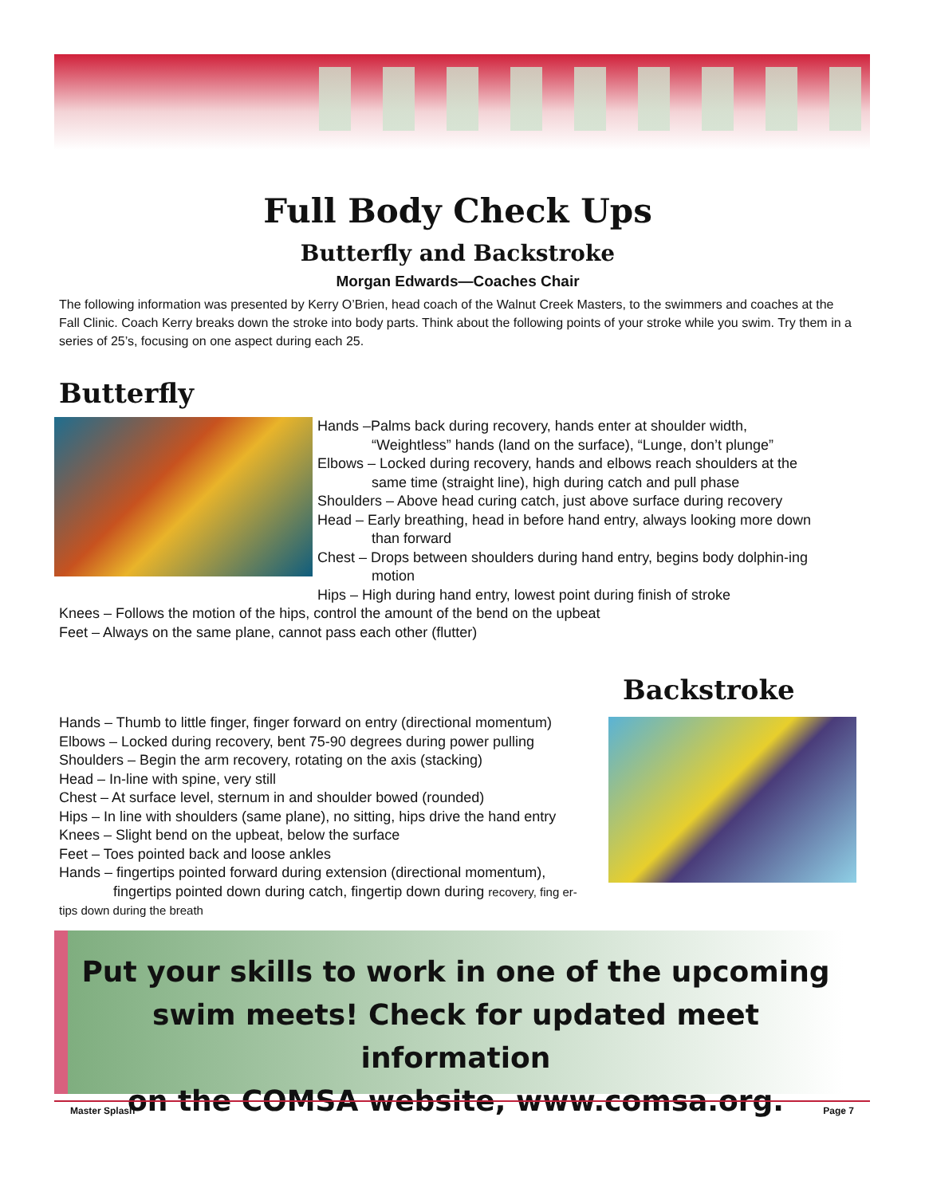Full Body Check Ups
Butterfly and Backstroke
Morgan Edwards—Coaches Chair
The following information was presented by Kerry O’Brien, head coach of the Walnut Creek Masters, to the swimmers and coaches at the Fall Clinic. Coach Kerry breaks down the stroke into body parts. Think about the following points of your stroke while you swim. Try them in a series of 25’s, focusing on one aspect during each 25.
Butterfly
Hands –Palms back during recovery, hands enter at shoulder width,
“Weightless” hands (land on the surface), “Lunge, don’t plunge”
Elbows – Locked during recovery, hands and elbows reach shoulders at the
same time (straight line), high during catch and pull phase
Shoulders – Above head curing catch, just above surface during recovery
Head – Early breathing, head in before hand entry, always looking more down
than forward
Chest – Drops between shoulders during hand entry, begins body dolphin-ing
motion
Hips – High during hand entry, lowest point during finish of stroke
Knees – Follows the motion of the hips, control the amount of the bend on the upbeat
Feet – Always on the same plane, cannot pass each other (flutter)
Hands – Thumb to little finger, finger forward on entry (directional momentum)
Elbows – Locked during recovery, bent 75-90 degrees during power pulling
Shoulders – Begin the arm recovery, rotating on the axis (stacking)
Head – In-line with spine, very still
Chest – At surface level, sternum in and shoulder bowed (rounded)
Hips – In line with shoulders (same plane), no sitting, hips drive the hand entry
Knees – Slight bend on the upbeat, below the surface
Feet – Toes pointed back and loose ankles
Hands – fingertips pointed forward during extension (directional momentum),
fingertips pointed down during catch, fingertip down during recovery, fing er-
tips down during the breath
Backstroke
Put your skills to work in one of the upcoming
swim meets! Check for updated meet information
on the COMSA website, www.comsa.org.
Master Splash Page 7